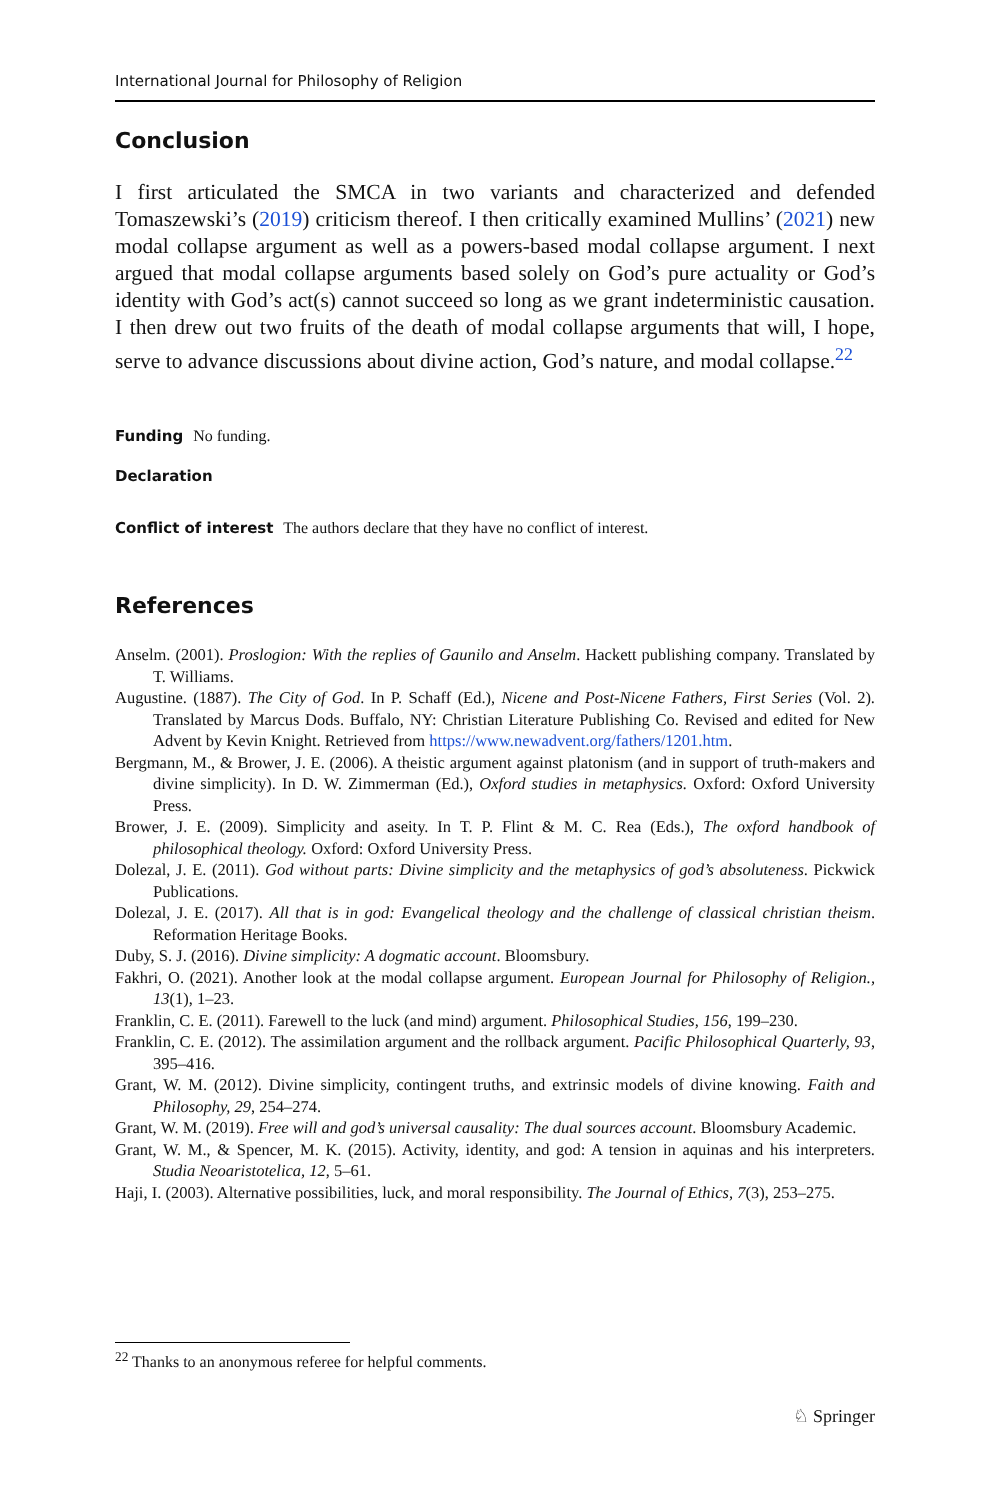International Journal for Philosophy of Religion
Conclusion
I first articulated the SMCA in two variants and characterized and defended Tomaszewski’s (2019) criticism thereof. I then critically examined Mullins’ (2021) new modal collapse argument as well as a powers-based modal collapse argument. I next argued that modal collapse arguments based solely on God’s pure actuality or God’s identity with God’s act(s) cannot succeed so long as we grant indeterministic causation. I then drew out two fruits of the death of modal collapse arguments that will, I hope, serve to advance discussions about divine action, God’s nature, and modal collapse.<sup>22</sup>
Funding No funding.
Declaration
Conflict of interest The authors declare that they have no conflict of interest.
References
Anselm. (2001). Proslogion: With the replies of Gaunilo and Anselm. Hackett publishing company. Translated by T. Williams.
Augustine. (1887). The City of God. In P. Schaff (Ed.), Nicene and Post-Nicene Fathers, First Series (Vol. 2). Translated by Marcus Dods. Buffalo, NY: Christian Literature Publishing Co. Revised and edited for New Advent by Kevin Knight. Retrieved from https://www.newadvent.org/fathers/1201.htm.
Bergmann, M., & Brower, J. E. (2006). A theistic argument against platonism (and in support of truth-makers and divine simplicity). In D. W. Zimmerman (Ed.), Oxford studies in metaphysics. Oxford: Oxford University Press.
Brower, J. E. (2009). Simplicity and aseity. In T. P. Flint & M. C. Rea (Eds.), The oxford handbook of philosophical theology. Oxford: Oxford University Press.
Dolezal, J. E. (2011). God without parts: Divine simplicity and the metaphysics of god’s absoluteness. Pickwick Publications.
Dolezal, J. E. (2017). All that is in god: Evangelical theology and the challenge of classical christian theism. Reformation Heritage Books.
Duby, S. J. (2016). Divine simplicity: A dogmatic account. Bloomsbury.
Fakhri, O. (2021). Another look at the modal collapse argument. European Journal for Philosophy of Religion., 13(1), 1–23.
Franklin, C. E. (2011). Farewell to the luck (and mind) argument. Philosophical Studies, 156, 199–230.
Franklin, C. E. (2012). The assimilation argument and the rollback argument. Pacific Philosophical Quarterly, 93, 395–416.
Grant, W. M. (2012). Divine simplicity, contingent truths, and extrinsic models of divine knowing. Faith and Philosophy, 29, 254–274.
Grant, W. M. (2019). Free will and god’s universal causality: The dual sources account. Bloomsbury Academic.
Grant, W. M., & Spencer, M. K. (2015). Activity, identity, and god: A tension in aquinas and his interpreters. Studia Neoaristotelica, 12, 5–61.
Haji, I. (2003). Alternative possibilities, luck, and moral responsibility. The Journal of Ethics, 7(3), 253–275.
<sup>22</sup> Thanks to an anonymous referee for helpful comments.
♘ Springer